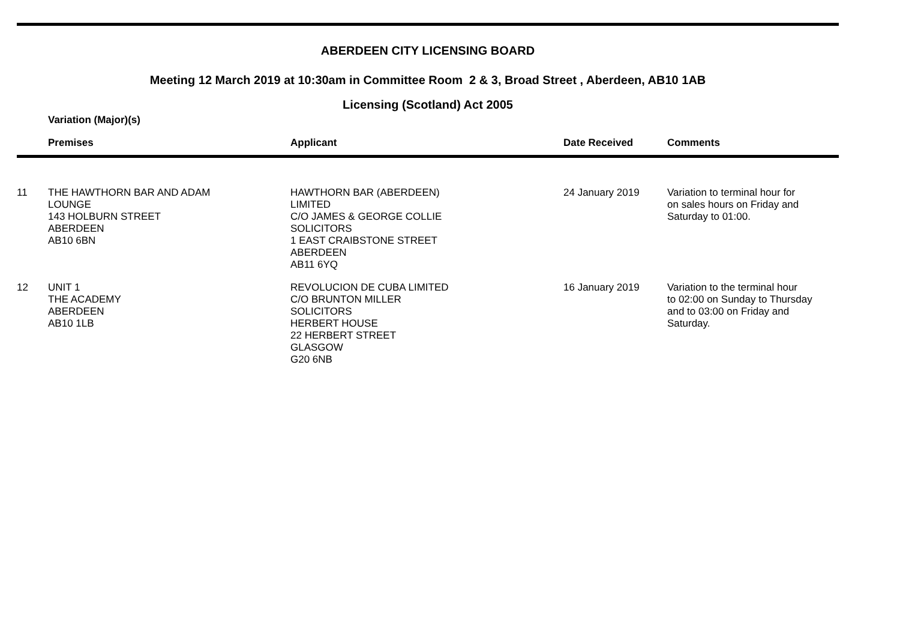ABERDEEN CITY LICENSING BOARD
Meeting 12 March 2019 at 10:30am in Committee Room 2 & 3, Broad Street , Aberdeen, AB10 1AB
Licensing (Scotland) Act 2005
Variation (Major)(s)
| | Premises | Applicant | Date Received | Comments |
| --- | --- | --- | --- | --- |
| 11 | THE HAWTHORN BAR AND ADAM LOUNGE 143 HOLBURN STREET ABERDEEN AB10 6BN | HAWTHORN BAR (ABERDEEN) LIMITED C/O JAMES & GEORGE COLLIE SOLICITORS 1 EAST CRAIBSTONE STREET ABERDEEN AB11 6YQ | 24 January 2019 | Variation to terminal hour for on sales hours on Friday and Saturday to 01:00. |
| 12 | UNIT 1 THE ACADEMY ABERDEEN AB10 1LB | REVOLUCION DE CUBA LIMITED C/O BRUNTON MILLER SOLICITORS HERBERT HOUSE 22 HERBERT STREET GLASGOW G20 6NB | 16 January 2019 | Variation to the terminal hour to 02:00 on Sunday to Thursday and to 03:00 on Friday and Saturday. |